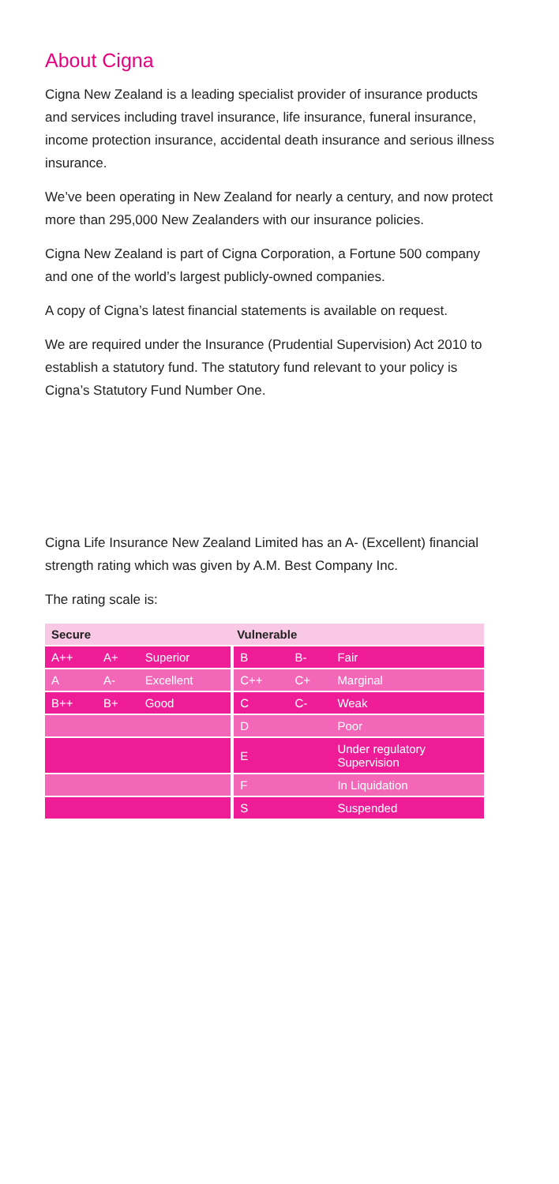About Cigna
Cigna New Zealand is a leading specialist provider of insurance products and services including travel insurance, life insurance, funeral insurance, income protection insurance, accidental death insurance and serious illness insurance.
We’ve been operating in New Zealand for nearly a century, and now protect more than 295,000 New Zealanders with our insurance policies.
Cigna New Zealand is part of Cigna Corporation, a Fortune 500 company and one of the world’s largest publicly-owned companies.
A copy of Cigna’s latest financial statements is available on request.
We are required under the Insurance (Prudential Supervision) Act 2010 to establish a statutory fund. The statutory fund relevant to your policy is Cigna’s Statutory Fund Number One.
Cigna Life Insurance New Zealand Limited has an A- (Excellent) financial strength rating which was given by A.M. Best Company Inc.
The rating scale is:
| Secure | | | Vulnerable | | |
| --- | --- | --- | --- | --- | --- |
| A++ | A+ | Superior | B | B- | Fair |
| A | A- | Excellent | C++ | C+ | Marginal |
| B++ | B+ | Good | C | C- | Weak |
| | | | D | | Poor |
| | | | E | | Under regulatory Supervision |
| | | | F | | In Liquidation |
| | | | S | | Suspended |